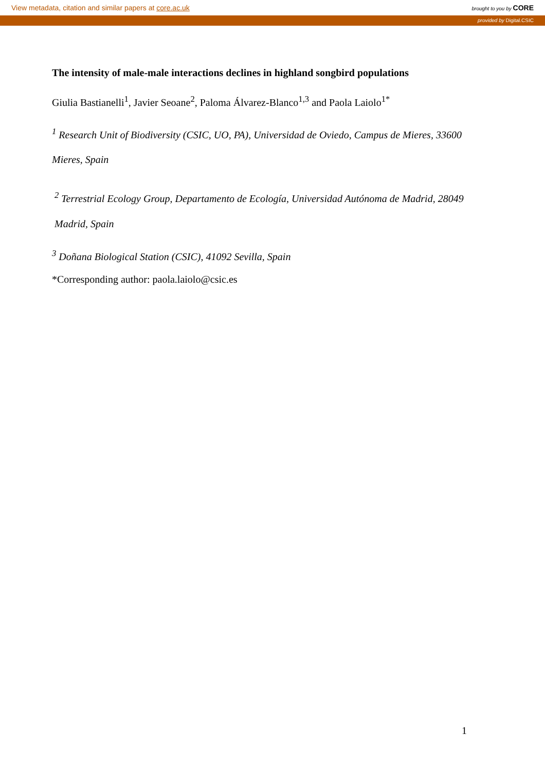View metadata, citation and similar papers at core.ac.uk brought to you by CORE
provided by Digital.CSIC
The intensity of male-male interactions declines in highland songbird populations
Giulia Bastianelli<sup>1</sup>, Javier Seoane<sup>2</sup>, Paloma Álvarez-Blanco<sup>1,3</sup> and Paola Laiolo<sup>1*</sup>
<sup>1</sup> Research Unit of Biodiversity (CSIC, UO, PA), Universidad de Oviedo, Campus de Mieres, 33600 Mieres, Spain
<sup>2</sup> Terrestrial Ecology Group, Departamento de Ecología, Universidad Autónoma de Madrid, 28049 Madrid, Spain
<sup>3</sup> Doñana Biological Station (CSIC), 41092 Sevilla, Spain
*Corresponding author: paola.laiolo@csic.es
1